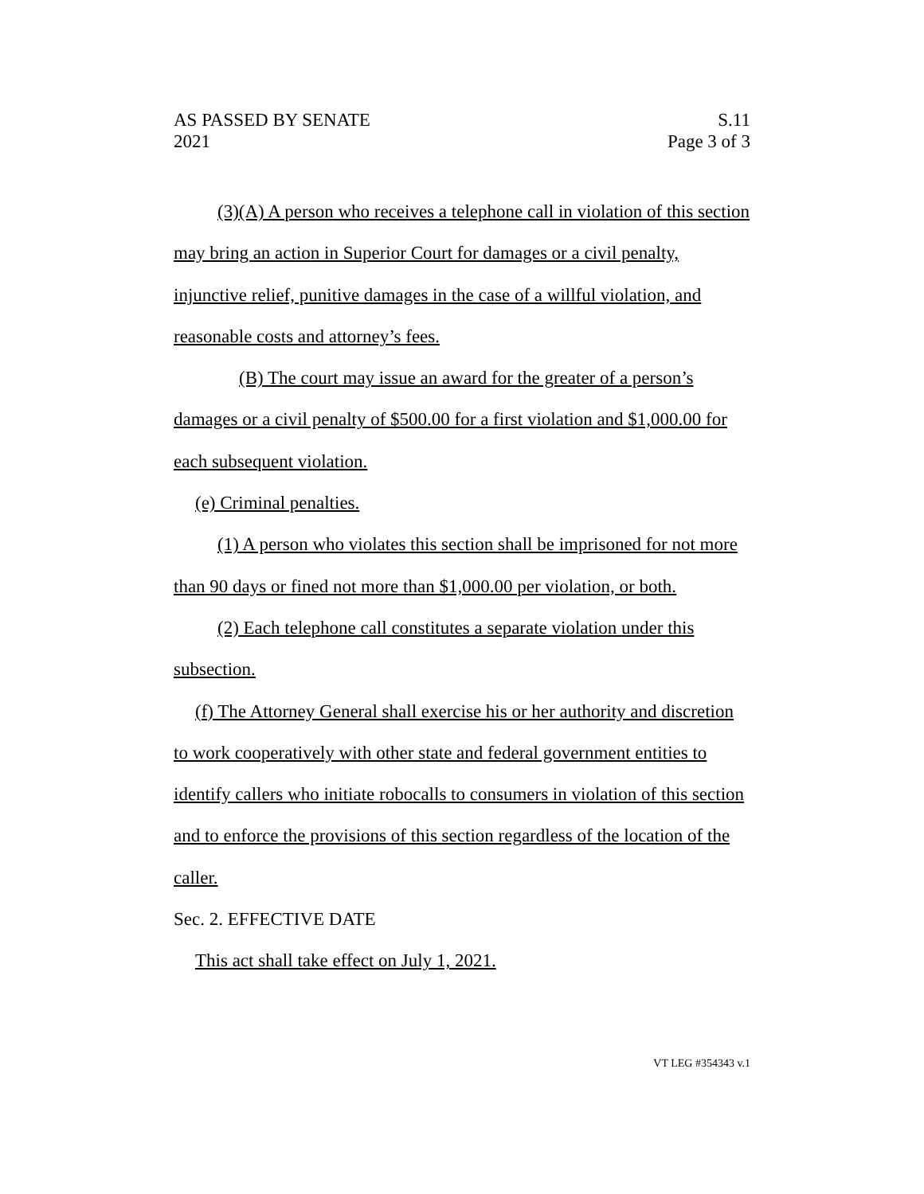AS PASSED BY SENATE S.11
2021 Page 3 of 3
(3)(A) A person who receives a telephone call in violation of this section may bring an action in Superior Court for damages or a civil penalty, injunctive relief, punitive damages in the case of a willful violation, and reasonable costs and attorney’s fees.
(B) The court may issue an award for the greater of a person’s damages or a civil penalty of $500.00 for a first violation and $1,000.00 for each subsequent violation.
(e) Criminal penalties.
(1) A person who violates this section shall be imprisoned for not more than 90 days or fined not more than $1,000.00 per violation, or both.
(2) Each telephone call constitutes a separate violation under this subsection.
(f) The Attorney General shall exercise his or her authority and discretion to work cooperatively with other state and federal government entities to identify callers who initiate robocalls to consumers in violation of this section and to enforce the provisions of this section regardless of the location of the caller.
Sec. 2. EFFECTIVE DATE
This act shall take effect on July 1, 2021.
VT LEG #354343 v.1